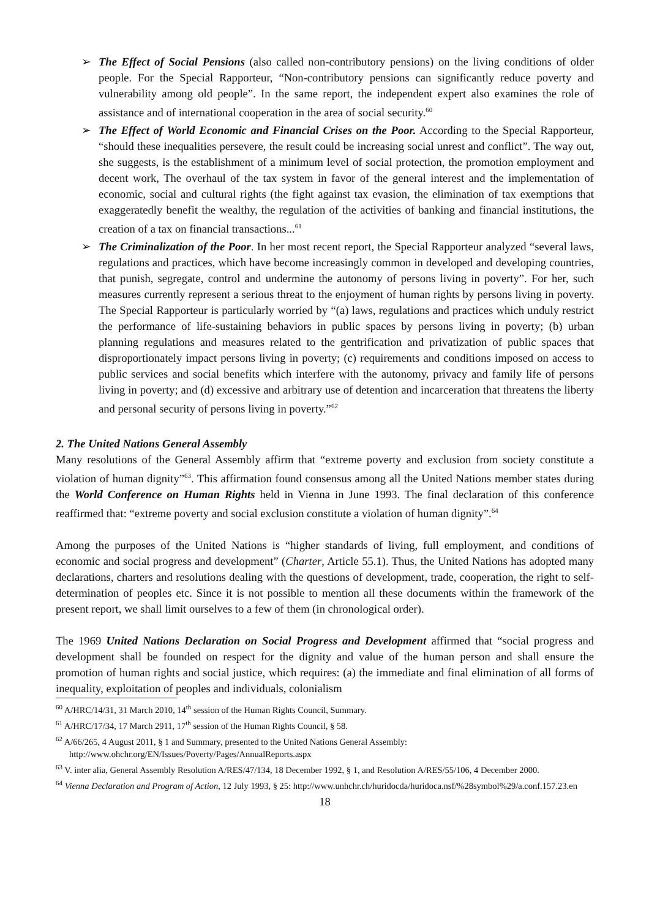➢ The Effect of Social Pensions (also called non-contributory pensions) on the living conditions of older people. For the Special Rapporteur, “Non-contributory pensions can significantly reduce poverty and vulnerability among old people”. In the same report, the independent expert also examines the role of assistance and of international cooperation in the area of social security.<sup>60</sup>
➢ The Effect of World Economic and Financial Crises on the Poor. According to the Special Rapporteur, “should these inequalities persevere, the result could be increasing social unrest and conflict”. The way out, she suggests, is the establishment of a minimum level of social protection, the promotion employment and decent work, The overhaul of the tax system in favor of the general interest and the implementation of economic, social and cultural rights (the fight against tax evasion, the elimination of tax exemptions that exaggeratedly benefit the wealthy, the regulation of the activities of banking and financial institutions, the creation of a tax on financial transactions...<sup>61</sup>
➢ The Criminalization of the Poor. In her most recent report, the Special Rapporteur analyzed “several laws, regulations and practices, which have become increasingly common in developed and developing countries, that punish, segregate, control and undermine the autonomy of persons living in poverty”. For her, such measures currently represent a serious threat to the enjoyment of human rights by persons living in poverty. The Special Rapporteur is particularly worried by “(a) laws, regulations and practices which unduly restrict the performance of life-sustaining behaviors in public spaces by persons living in poverty; (b) urban planning regulations and measures related to the gentrification and privatization of public spaces that disproportionately impact persons living in poverty; (c) requirements and conditions imposed on access to public services and social benefits which interfere with the autonomy, privacy and family life of persons living in poverty; and (d) excessive and arbitrary use of detention and incarceration that threatens the liberty and personal security of persons living in poverty.”<sup>62</sup>
2. The United Nations General Assembly
Many resolutions of the General Assembly affirm that “extreme poverty and exclusion from society constitute a violation of human dignity”<sup>63</sup>. This affirmation found consensus among all the United Nations member states during the World Conference on Human Rights held in Vienna in June 1993. The final declaration of this conference reaffirmed that: “extreme poverty and social exclusion constitute a violation of human dignity”.<sup>64</sup>
Among the purposes of the United Nations is “higher standards of living, full employment, and conditions of economic and social progress and development” (Charter, Article 55.1). Thus, the United Nations has adopted many declarations, charters and resolutions dealing with the questions of development, trade, cooperation, the right to self-determination of peoples etc. Since it is not possible to mention all these documents within the framework of the present report, we shall limit ourselves to a few of them (in chronological order).
The 1969 United Nations Declaration on Social Progress and Development affirmed that “social progress and development shall be founded on respect for the dignity and value of the human person and shall ensure the promotion of human rights and social justice, which requires: (a) the immediate and final elimination of all forms of inequality, exploitation of peoples and individuals, colonialism
<sup>60</sup> A/HRC/14/31, 31 March 2010, 14<sup>th</sup> session of the Human Rights Council, Summary.
<sup>61</sup> A/HRC/17/34, 17 March 2911, 17<sup>th</sup> session of the Human Rights Council, § 58.
<sup>62</sup> A/66/265, 4 August 2011, § 1 and Summary, presented to the United Nations General Assembly: http://www.ohchr.org/EN/Issues/Poverty/Pages/AnnualReports.aspx
<sup>63</sup> V. inter alia, General Assembly Resolution A/RES/47/134, 18 December 1992, § 1, and Resolution A/RES/55/106, 4 December 2000.
<sup>64</sup> Vienna Declaration and Program of Action, 12 July 1993, § 25: http://www.unhchr.ch/huridocda/huridoca.nsf/%28symbol%29/a.conf.157.23.en
18